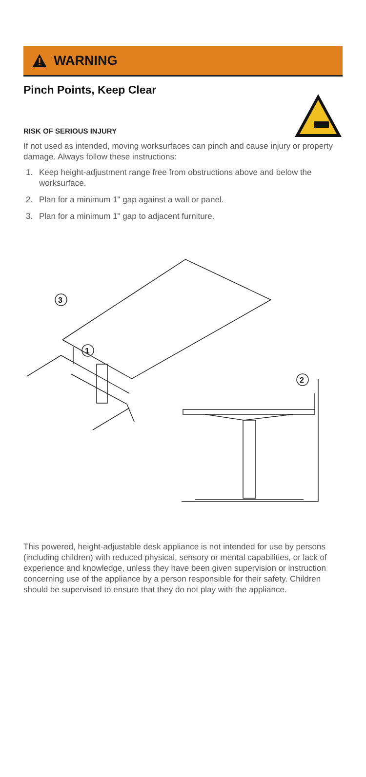WARNING
Pinch Points, Keep Clear
RISK OF SERIOUS INJURY
If not used as intended, moving worksurfaces can pinch and cause injury or property damage. Always follow these instructions:
1. Keep height-adjustment range free from obstructions above and below the worksurface.
2. Plan for a minimum 1" gap against a wall or panel.
3. Plan for a minimum 1" gap to adjacent furniture.
3
1
2
This powered, height-adjustable desk appliance is not intended for use by persons (including children) with reduced physical, sensory or mental capabilities, or lack of experience and knowledge, unless they have been given supervision or instruction concerning use of the appliance by a person responsible for their safety. Children should be supervised to ensure that they do not play with the appliance.